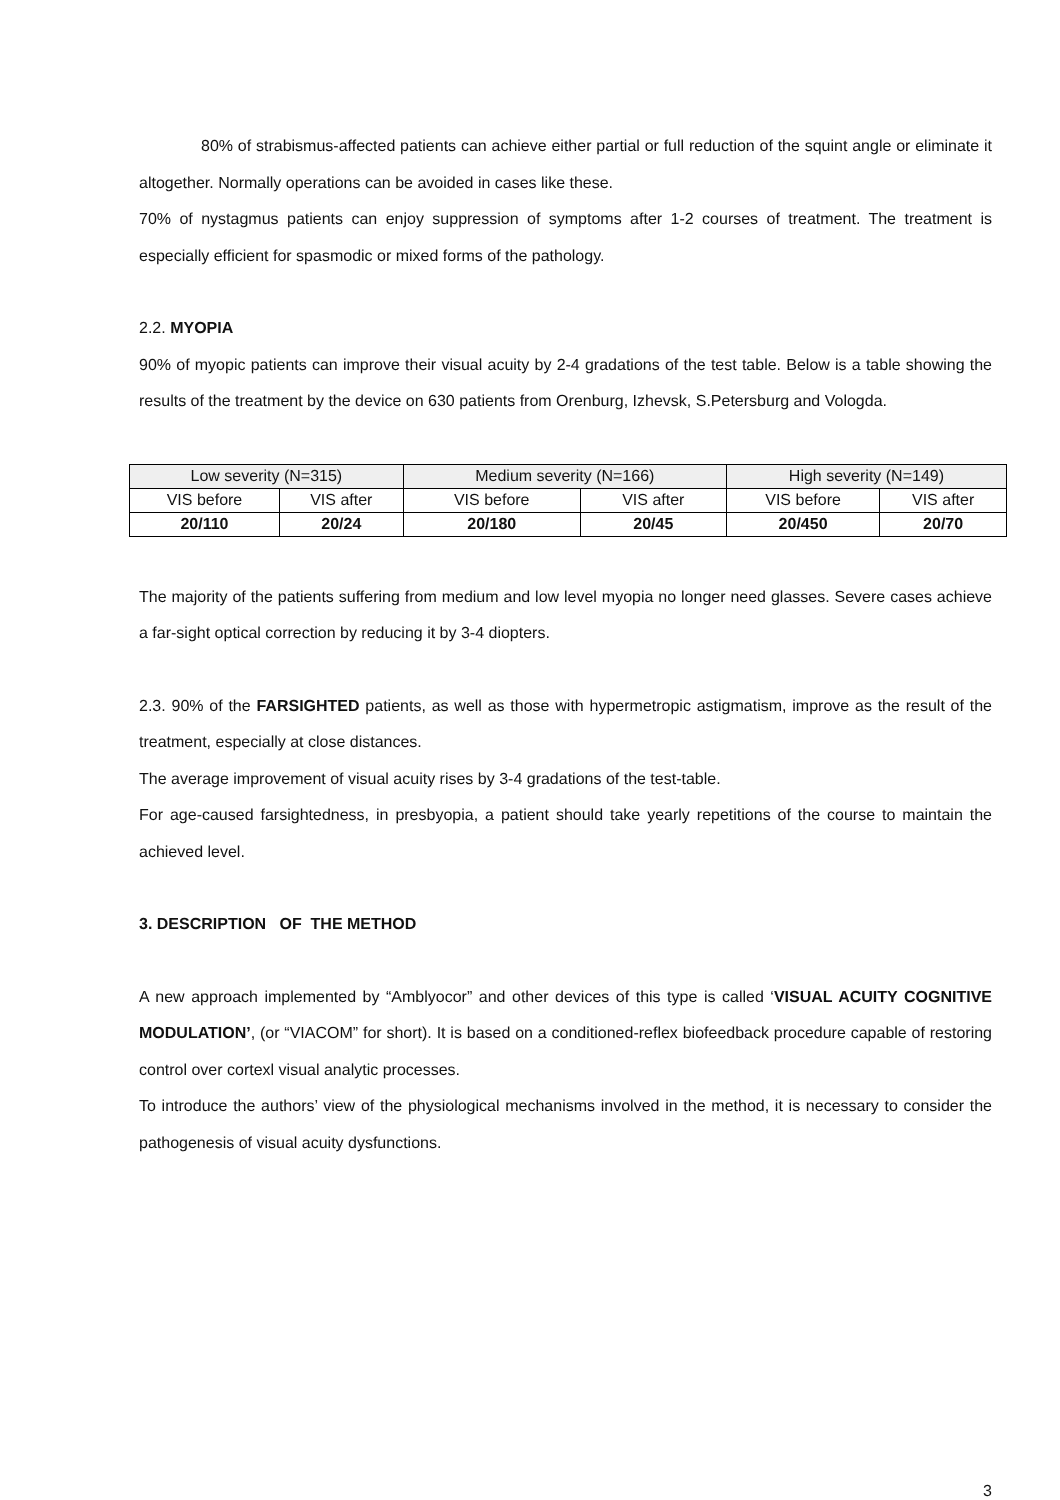80% of strabismus-affected patients can achieve either partial or full reduction of the squint angle or eliminate it altogether. Normally operations can be avoided in cases like these.
70% of nystagmus patients can enjoy suppression of symptoms after 1-2 courses of treatment. The treatment is especially efficient for spasmodic or mixed forms of the pathology.
2.2. MYOPIA
90% of myopic patients can improve their visual acuity by 2-4 gradations of the test table. Below is a table showing the results of the treatment by the device on 630 patients from Orenburg, Izhevsk, S.Petersburg and Vologda.
| Low severity (N=315) | | Medium severity (N=166) | | High severity (N=149) | |
| VIS before | VIS after | VIS before | VIS after | VIS before | VIS after |
| 20/110 | 20/24 | 20/180 | 20/45 | 20/450 | 20/70 |
The majority of the patients suffering from medium and low level myopia no longer need glasses. Severe cases achieve a far-sight optical correction by reducing it by 3-4 diopters.
2.3. 90% of the FARSIGHTED patients, as well as those with hypermetropic astigmatism, improve as the result of the treatment, especially at close distances.
The average improvement of visual acuity rises by 3-4 gradations of the test-table.
For age-caused farsightedness, in presbyopia, a patient should take yearly repetitions of the course to maintain the achieved level.
3. DESCRIPTION OF THE METHOD
A new approach implemented by “Amblyocor” and other devices of this type is called ‘VISUAL ACUITY COGNITIVE MODULATION’, (or “VIACOM” for short). It is based on a conditioned-reflex biofeedback procedure capable of restoring control over cortexl visual analytic processes.
To introduce the authors’ view of the physiological mechanisms involved in the method, it is necessary to consider the pathogenesis of visual acuity dysfunctions.
3